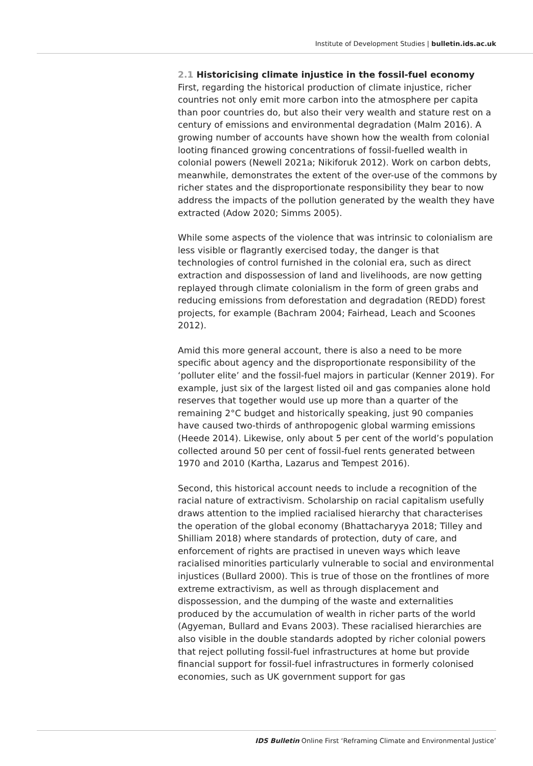Institute of Development Studies | bulletin.ids.ac.uk
2.1 Historicising climate injustice in the fossil-fuel economy
First, regarding the historical production of climate injustice, richer countries not only emit more carbon into the atmosphere per capita than poor countries do, but also their very wealth and stature rest on a century of emissions and environmental degradation (Malm 2016). A growing number of accounts have shown how the wealth from colonial looting financed growing concentrations of fossil-fuelled wealth in colonial powers (Newell 2021a; Nikiforuk 2012). Work on carbon debts, meanwhile, demonstrates the extent of the over-use of the commons by richer states and the disproportionate responsibility they bear to now address the impacts of the pollution generated by the wealth they have extracted (Adow 2020; Simms 2005).
While some aspects of the violence that was intrinsic to colonialism are less visible or flagrantly exercised today, the danger is that technologies of control furnished in the colonial era, such as direct extraction and dispossession of land and livelihoods, are now getting replayed through climate colonialism in the form of green grabs and reducing emissions from deforestation and degradation (REDD) forest projects, for example (Bachram 2004; Fairhead, Leach and Scoones 2012).
Amid this more general account, there is also a need to be more specific about agency and the disproportionate responsibility of the ‘polluter elite’ and the fossil-fuel majors in particular (Kenner 2019). For example, just six of the largest listed oil and gas companies alone hold reserves that together would use up more than a quarter of the remaining 2°C budget and historically speaking, just 90 companies have caused two-thirds of anthropogenic global warming emissions (Heede 2014). Likewise, only about 5 per cent of the world’s population collected around 50 per cent of fossil-fuel rents generated between 1970 and 2010 (Kartha, Lazarus and Tempest 2016).
Second, this historical account needs to include a recognition of the racial nature of extractivism. Scholarship on racial capitalism usefully draws attention to the implied racialised hierarchy that characterises the operation of the global economy (Bhattacharyya 2018; Tilley and Shilliam 2018) where standards of protection, duty of care, and enforcement of rights are practised in uneven ways which leave racialised minorities particularly vulnerable to social and environmental injustices (Bullard 2000). This is true of those on the frontlines of more extreme extractivism, as well as through displacement and dispossession, and the dumping of the waste and externalities produced by the accumulation of wealth in richer parts of the world (Agyeman, Bullard and Evans 2003). These racialised hierarchies are also visible in the double standards adopted by richer colonial powers that reject polluting fossil-fuel infrastructures at home but provide financial support for fossil-fuel infrastructures in formerly colonised economies, such as UK government support for gas
IDS Bulletin Online First ‘Reframing Climate and Environmental Justice’